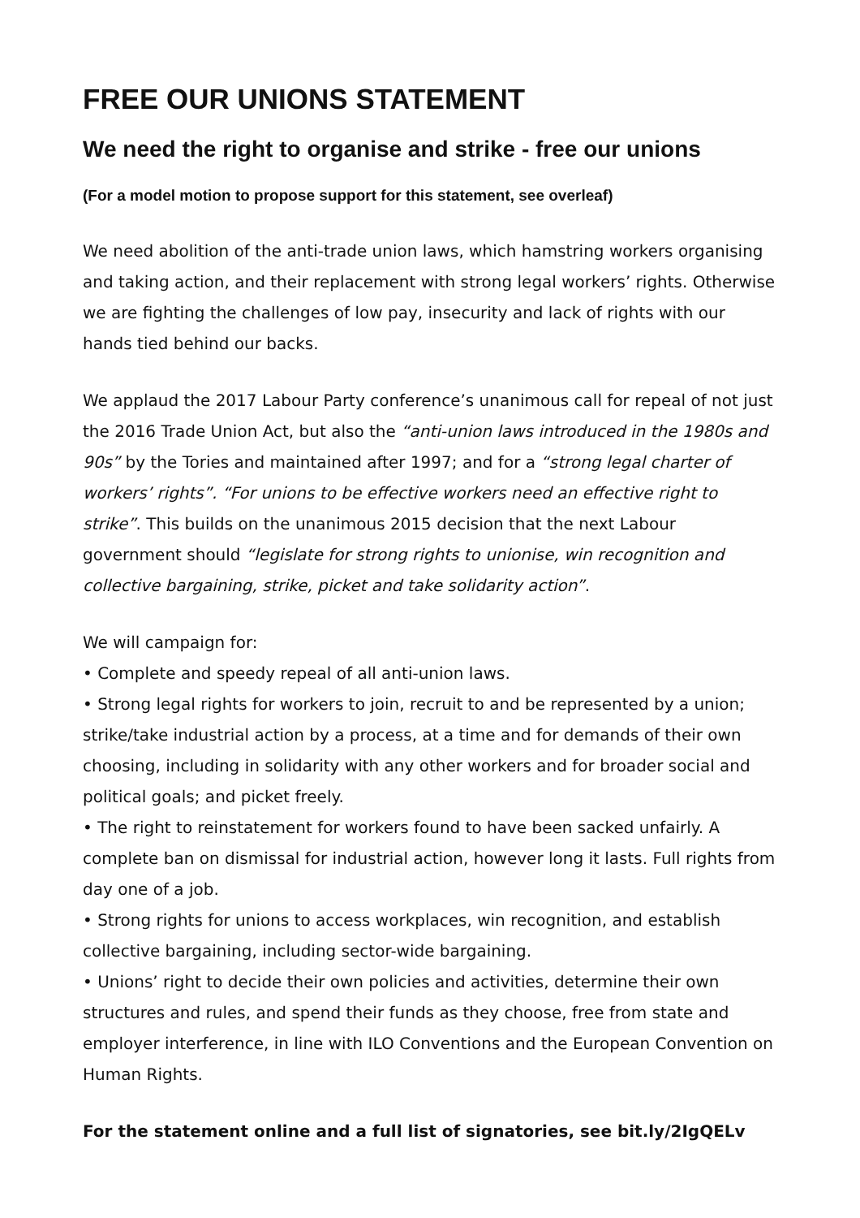FREE OUR UNIONS STATEMENT
We need the right to organise and strike - free our unions
(For a model motion to propose support for this statement, see overleaf)
We need abolition of the anti-trade union laws, which hamstring workers organising and taking action, and their replacement with strong legal workers’ rights. Otherwise we are fighting the challenges of low pay, insecurity and lack of rights with our hands tied behind our backs.
We applaud the 2017 Labour Party conference’s unanimous call for repeal of not just the 2016 Trade Union Act, but also the “anti-union laws introduced in the 1980s and 90s” by the Tories and maintained after 1997; and for a “strong legal charter of workers’ rights”. “For unions to be effective workers need an effective right to strike”. This builds on the unanimous 2015 decision that the next Labour government should “legislate for strong rights to unionise, win recognition and collective bargaining, strike, picket and take solidarity action”.
We will campaign for:
• Complete and speedy repeal of all anti-union laws.
• Strong legal rights for workers to join, recruit to and be represented by a union; strike/take industrial action by a process, at a time and for demands of their own choosing, including in solidarity with any other workers and for broader social and political goals; and picket freely.
• The right to reinstatement for workers found to have been sacked unfairly. A complete ban on dismissal for industrial action, however long it lasts. Full rights from day one of a job.
• Strong rights for unions to access workplaces, win recognition, and establish collective bargaining, including sector-wide bargaining.
• Unions’ right to decide their own policies and activities, determine their own structures and rules, and spend their funds as they choose, free from state and employer interference, in line with ILO Conventions and the European Convention on Human Rights.
For the statement online and a full list of signatories, see bit.ly/2IgQELv